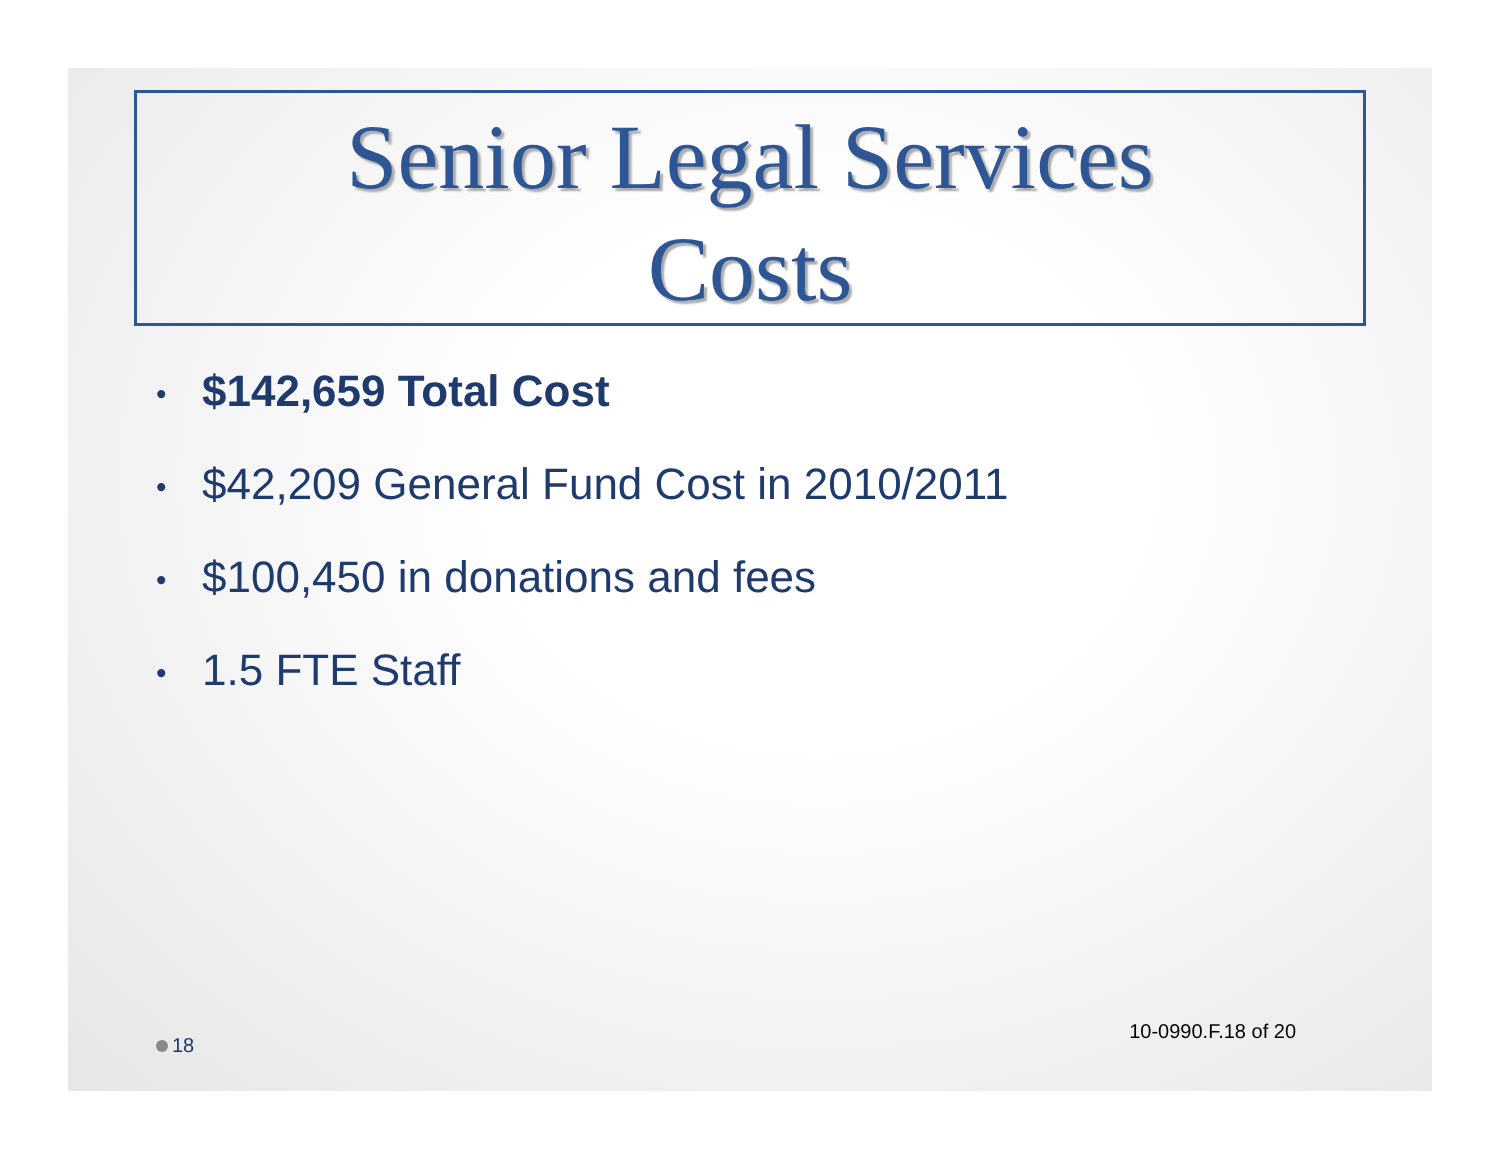Senior Legal Services
Costs
• $142,659 Total Cost
• $42,209 General Fund Cost in 2010/2011
• $100,450 in donations and fees
• 1.5 FTE Staff
18
10-0990.F.18 of 20